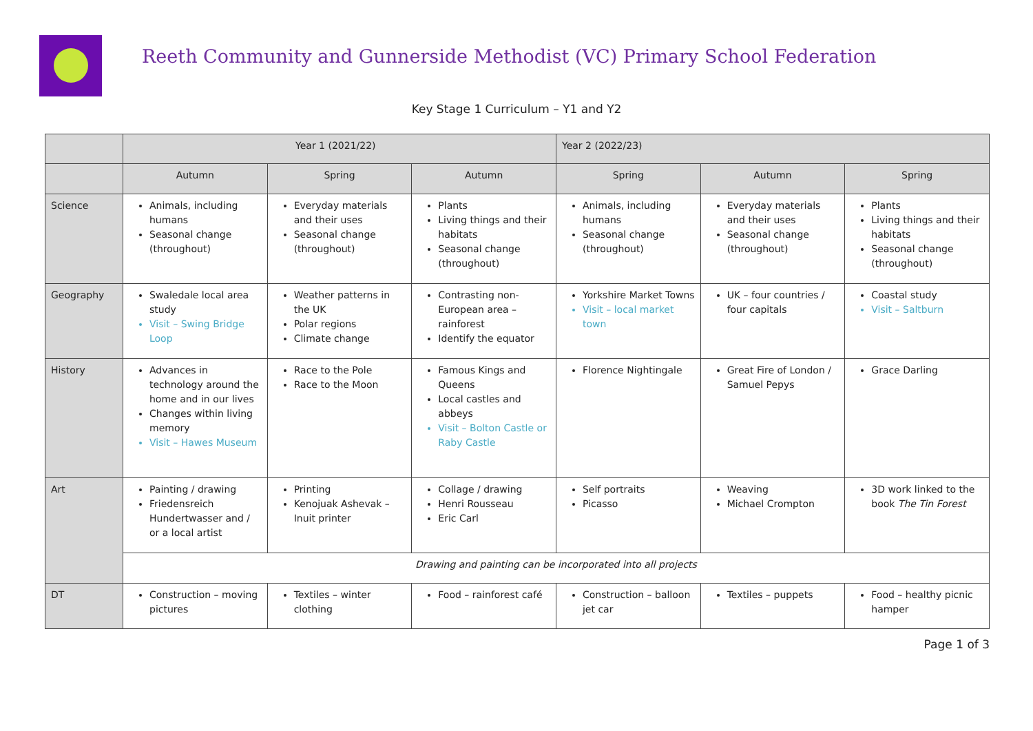Reeth Community and Gunnerside Methodist (VC) Primary School Federation
Key Stage 1 Curriculum – Y1 and Y2
| | Year 1 (2021/22) | | | Year 2 (2022/23) | | |
| --- | --- | --- | --- | --- | --- | --- |
| | Autumn | Spring | Autumn | Spring | Autumn | Spring |
| Science | Animals, including humans Seasonal change (throughout) | Everyday materials and their uses Seasonal change (throughout) | Plants Living things and their habitats Seasonal change (throughout) | Animals, including humans Seasonal change (throughout) | Everyday materials and their uses Seasonal change (throughout) | Plants Living things and their habitats Seasonal change (throughout) |
| Geography | Swaledale local area study Visit – Swing Bridge Loop | Weather patterns in the UK Polar regions Climate change | Contrasting non-European area – rainforest Identify the equator | Yorkshire Market Towns Visit – local market town | UK – four countries / four capitals | Coastal study Visit – Saltburn |
| History | Advances in technology around the home and in our lives Changes within living memory Visit – Hawes Museum | Race to the Pole Race to the Moon | Famous Kings and Queens Local castles and abbeys Visit – Bolton Castle or Raby Castle | Florence Nightingale | Great Fire of London / Samuel Pepys | Grace Darling |
| Art | Painting / drawing Friedensreich Hundertwasser and / or a local artist | Printing Kenojuak Ashevak – Inuit printer | Collage / drawing Henri Rousseau Eric Carl | Self portraits Picasso | Weaving Michael Crompton | 3D work linked to the book The Tin Forest |
| | Drawing and painting can be incorporated into all projects | | | | | |
| DT | Construction – moving pictures | Textiles – winter clothing | Food – rainforest café | Construction – balloon jet car | Textiles – puppets | Food – healthy picnic hamper |
Page 1 of 3